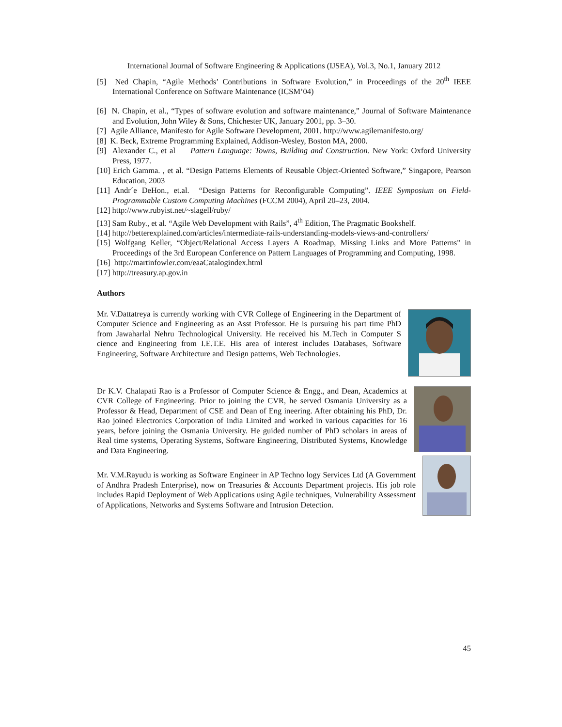International Journal of Software Engineering & Applications (IJSEA), Vol.3, No.1, January 2012
[5] Ned Chapin, “Agile Methods’ Contributions in Software Evolution,” in Proceedings of the 20<sup>th</sup> IEEE International Conference on Software Maintenance (ICSM’04)
[6] N. Chapin, et al., “Types of software evolution and software maintenance,” Journal of Software Maintenance and Evolution, John Wiley & Sons, Chichester UK, January 2001, pp. 3–30.
[7] Agile Alliance, Manifesto for Agile Software Development, 2001. http://www.agilemanifesto.org/
[8] K. Beck, Extreme Programming Explained, Addison-Wesley, Boston MA, 2000.
[9] Alexander C., et al Pattern Language: Towns, Building and Construction. New York: Oxford University Press, 1977.
[10] Erich Gamma. , et al. “Design Patterns Elements of Reusable Object-Oriented Software,” Singapore, Pearson Education, 2003
[11] Andr´e DeHon., et.al. “Design Patterns for Reconfigurable Computing”. IEEE Symposium on Field-Programmable Custom Computing Machines (FCCM 2004), April 20–23, 2004.
[12] http://www.rubyist.net/~slagell/ruby/
[13] Sam Ruby., et al. “Agile Web Development with Rails”, 4<sup>th</sup> Edition, The Pragmatic Bookshelf.
[14] http://betterexplained.com/articles/intermediate-rails-understanding-models-views-and-controllers/
[15] Wolfgang Keller, “Object/Relational Access Layers A Roadmap, Missing Links and More Patterns" in Proceedings of the 3rd European Conference on Pattern Languages of Programming and Computing, 1998.
[16] http://martinfowler.com/eaaCatalogindex.html
[17] http://treasury.ap.gov.in
Authors
Mr. V.Dattatreya is currently working with CVR College of Engineering in the Department of Computer Science and Engineering as an Asst Professor. He is pursuing his part time PhD from Jawaharlal Nehru Technological University. He received his M.Tech in Computer S cience and Engineering from I.E.T.E. His area of interest includes Databases, Software Engineering, Software Architecture and Design patterns, Web Technologies.
Dr K.V. Chalapati Rao is a Professor of Computer Science & Engg., and Dean, Academics at CVR College of Engineering. Prior to joining the CVR, he served Osmania University as a Professor & Head, Department of CSE and Dean of Eng ineering. After obtaining his PhD, Dr. Rao joined Electronics Corporation of India Limited and worked in various capacities for 16 years, before joining the Osmania University. He guided number of PhD scholars in areas of Real time systems, Operating Systems, Software Engineering, Distributed Systems, Knowledge and Data Engineering.
Mr. V.M.Rayudu is working as Software Engineer in AP Techno logy Services Ltd (A Government of Andhra Pradesh Enterprise), now on Treasuries & Accounts Department projects. His job role includes Rapid Deployment of Web Applications using Agile techniques, Vulnerability Assessment of Applications, Networks and Systems Software and Intrusion Detection.
45